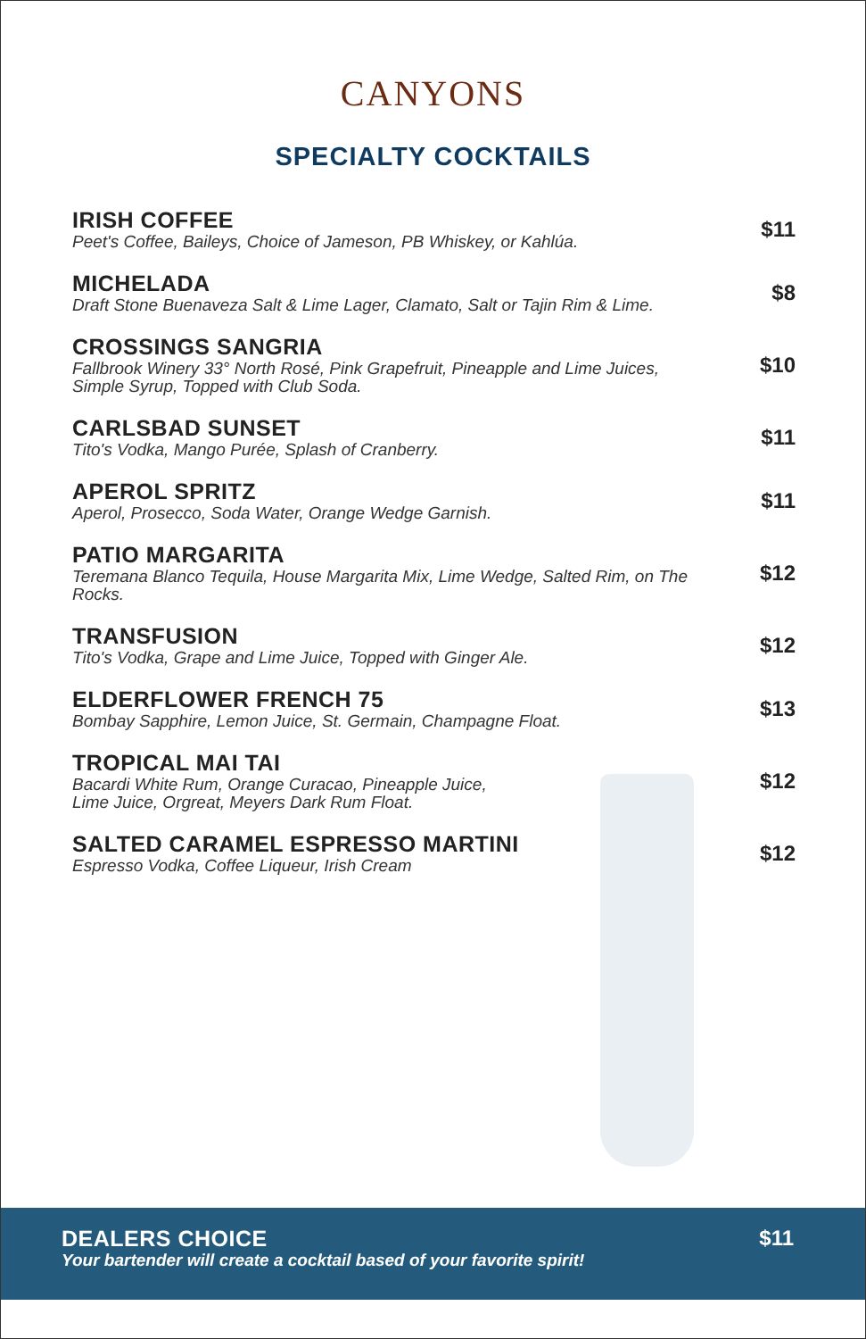CANYONS
SPECIALTY COCKTAILS
IRISH COFFEE
Peet's Coffee, Baileys, Choice of Jameson, PB Whiskey, or Kahlúa.
$11
MICHELADA
Draft Stone Buenaveza Salt & Lime Lager, Clamato, Salt or Tajin Rim & Lime.
$8
CROSSINGS SANGRIA
Fallbrook Winery 33° North Rosé, Pink Grapefruit, Pineapple and Lime Juices, Simple Syrup, Topped with Club Soda.
$10
CARLSBAD SUNSET
Tito's Vodka, Mango Purée, Splash of Cranberry.
$11
APEROL SPRITZ
Aperol, Prosecco, Soda Water, Orange Wedge Garnish.
$11
PATIO MARGARITA
Teremana Blanco Tequila, House Margarita Mix, Lime Wedge, Salted Rim, on The Rocks.
$12
TRANSFUSION
Tito's Vodka, Grape and Lime Juice, Topped with Ginger Ale.
$12
ELDERFLOWER FRENCH 75
Bombay Sapphire, Lemon Juice, St. Germain, Champagne Float.
$13
TROPICAL MAI TAI
Bacardi White Rum, Orange Curacao, Pineapple Juice,
Lime Juice, Orgreat, Meyers Dark Rum Float.
$12
SALTED CARAMEL ESPRESSO MARTINI
Espresso Vodka, Coffee Liqueur, Irish Cream
$12
DEALERS CHOICE
Your bartender will create a cocktail based of your favorite spirit!
$11